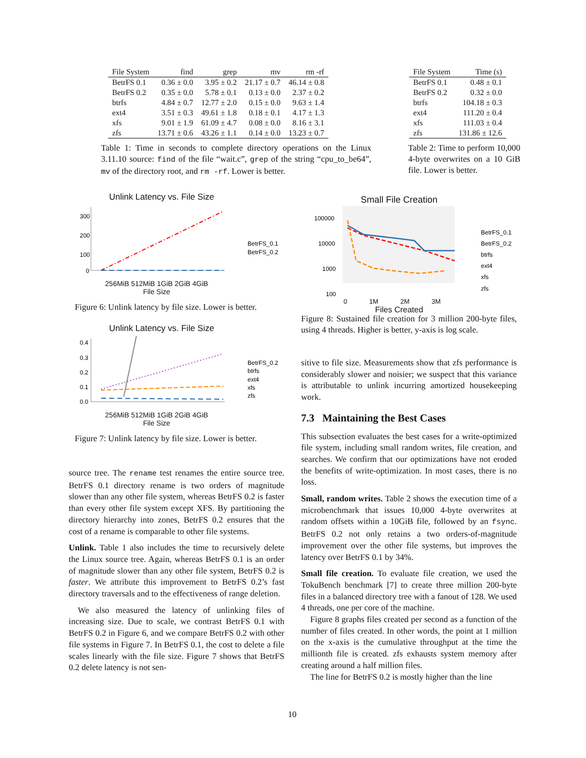| File System | find | grep | mv | rm -rf |
| --- | --- | --- | --- | --- |
| BetrFS 0.1 | 0.36 ± 0.0 | 3.95 ± 0.2 | 21.17 ± 0.7 | 46.14 ± 0.8 |
| BetrFS 0.2 | 0.35 ± 0.0 | 5.78 ± 0.1 | 0.13 ± 0.0 | 2.37 ± 0.2 |
| btrfs | 4.84 ± 0.7 | 12.77 ± 2.0 | 0.15 ± 0.0 | 9.63 ± 1.4 |
| ext4 | 3.51 ± 0.3 | 49.61 ± 1.8 | 0.18 ± 0.1 | 4.17 ± 1.3 |
| xfs | 9.01 ± 1.9 | 61.09 ± 4.7 | 0.08 ± 0.0 | 8.16 ± 3.1 |
| zfs | 13.71 ± 0.6 | 43.26 ± 1.1 | 0.14 ± 0.0 | 13.23 ± 0.7 |
Table 1: Time in seconds to complete directory operations on the Linux 3.11.10 source: find of the file “wait.c”, grep of the string “cpu_to_be64”, mv of the directory root, and rm -rf. Lower is better.
| File System | Time (s) |
| --- | --- |
| BetrFS 0.1 | 0.48 ± 0.1 |
| BetrFS 0.2 | 0.32 ± 0.0 |
| btrfs | 104.18 ± 0.3 |
| ext4 | 111.20 ± 0.4 |
| xfs | 111.03 ± 0.4 |
| zfs | 131.86 ± 12.6 |
Table 2: Time to perform 10,000 4-byte overwrites on a 10 GiB file. Lower is better.
Unlink Latency vs. File Size
300
200
100
0
BetrFS_0.1
BetrFS_0.2
256MiB 512MiB 1GiB 2GiB 4GiB
File Size
Figure 6: Unlink latency by file size. Lower is better.
Unlink Latency vs. File Size
0.4
0.3
0.2
0.1
0.0
BetrFS_0.2
btrfs
ext4
xfs
zfs
256MiB 512MiB 1GiB 2GiB 4GiB
File Size
Figure 7: Unlink latency by file size. Lower is better.
Small File Creation
100000
10000
1000
100
BetrFS_0.1
BetrFS_0.2
btrfs
ext4
xfs
zfs
0 1M 2M 3M
Files Created
Figure 8: Sustained file creation for 3 million 200-byte files, using 4 threads. Higher is better, y-axis is log scale.
source tree. The rename test renames the entire source tree. BetrFS 0.1 directory rename is two orders of magnitude slower than any other file system, whereas BetrFS 0.2 is faster than every other file system except XFS. By partitioning the directory hierarchy into zones, BetrFS 0.2 ensures that the cost of a rename is comparable to other file systems.
Unlink. Table 1 also includes the time to recursively delete the Linux source tree. Again, whereas BetrFS 0.1 is an order of magnitude slower than any other file system, BetrFS 0.2 is faster. We attribute this improvement to BetrFS 0.2’s fast directory traversals and to the effectiveness of range deletion.
We also measured the latency of unlinking files of increasing size. Due to scale, we contrast BetrFS 0.1 with BetrFS 0.2 in Figure 6, and we compare BetrFS 0.2 with other file systems in Figure 7. In BetrFS 0.1, the cost to delete a file scales linearly with the file size. Figure 7 shows that BetrFS 0.2 delete latency is not sen-
sitive to file size. Measurements show that zfs performance is considerably slower and noisier; we suspect that this variance is attributable to unlink incurring amortized housekeeping work.
7.3 Maintaining the Best Cases
This subsection evaluates the best cases for a write-optimized file system, including small random writes, file creation, and searches. We confirm that our optimizations have not eroded the benefits of write-optimization. In most cases, there is no loss.
Small, random writes. Table 2 shows the execution time of a microbenchmark that issues 10,000 4-byte overwrites at random offsets within a 10GiB file, followed by an fsync. BetrFS 0.2 not only retains a two orders-of-magnitude improvement over the other file systems, but improves the latency over BetrFS 0.1 by 34%.
Small file creation. To evaluate file creation, we used the TokuBench benchmark [7] to create three million 200-byte files in a balanced directory tree with a fanout of 128. We used 4 threads, one per core of the machine.
Figure 8 graphs files created per second as a function of the number of files created. In other words, the point at 1 million on the x-axis is the cumulative throughput at the time the millionth file is created. zfs exhausts system memory after creating around a half million files.
The line for BetrFS 0.2 is mostly higher than the line
10